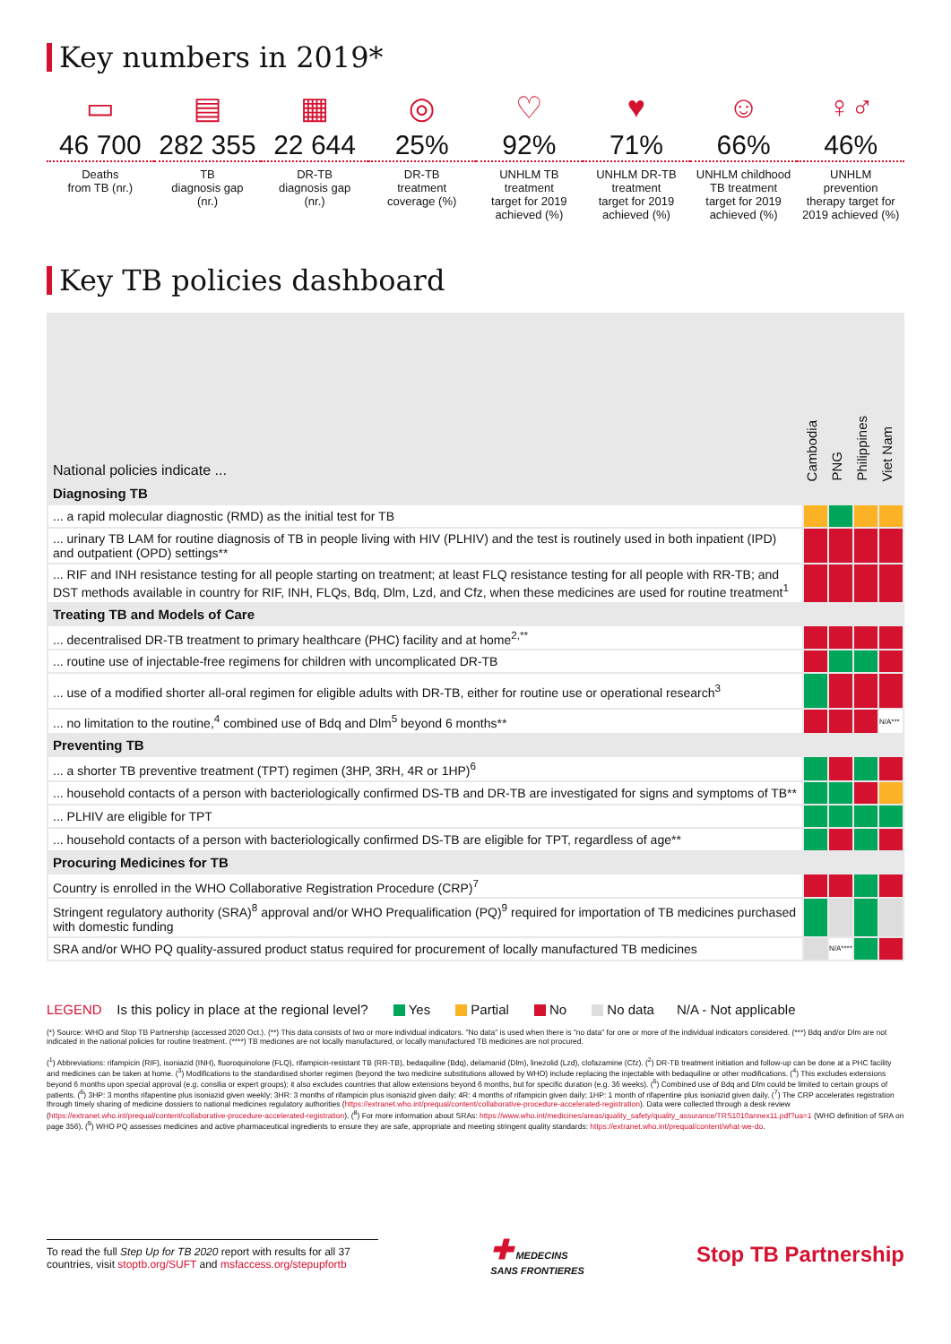Key numbers in 2019*
▭
46 700
Deaths
from TB (nr.)
▤
282 355
TB
diagnosis gap
(nr.)
▦
22 644
DR-TB
diagnosis gap
(nr.)
◎
25%
DR-TB
treatment
coverage (%)
♡
92%
UNHLM TB
treatment
target for 2019
achieved (%)
♥
71%
UNHLM DR-TB
treatment
target for 2019
achieved (%)
☺
66%
UNHLM childhood
TB treatment
target for 2019
achieved (%)
♀♂
46%
UNHLM
prevention
therapy target for
2019 achieved (%)
Key TB policies dashboard
| National policies indicate ... | Cambodia | PNG | Philippines | Viet Nam |
| Diagnosing TB | | | | |
| ... a rapid molecular diagnostic (RMD) as the initial test for TB | | | | |
| ... urinary TB LAM for routine diagnosis of TB in people living with HIV (PLHIV) and the test is routinely used in both inpatient (IPD) and outpatient (OPD) settings** | | | | |
| ... RIF and INH resistance testing for all people starting on treatment; at least FLQ resistance testing for all people with RR-TB; and DST methods available in country for RIF, INH, FLQs, Bdq, Dlm, Lzd, and Cfz, when these medicines are used for routine treatment<sup>1</sup> | | | | |
| Treating TB and Models of Care | | | | |
| ... decentralised DR-TB treatment to primary healthcare (PHC) facility and at home<sup>2,**</sup> | | | | |
| ... routine use of injectable-free regimens for children with uncomplicated DR-TB | | | | |
| ... use of a modified shorter all-oral regimen for eligible adults with DR-TB, either for routine use or operational research<sup>3</sup> | | | | |
| ... no limitation to the routine,<sup>4</sup> combined use of Bdq and Dlm<sup>5</sup> beyond 6 months** | | | | N/A*** |
| Preventing TB | | | | |
| ... a shorter TB preventive treatment (TPT) regimen (3HP, 3RH, 4R or 1HP)<sup>6</sup> | | | | |
| ... household contacts of a person with bacteriologically confirmed DS-TB and DR-TB are investigated for signs and symptoms of TB** | | | | |
| ... PLHIV are eligible for TPT | | | | |
| ... household contacts of a person with bacteriologically confirmed DS-TB are eligible for TPT, regardless of age** | | | | |
| Procuring Medicines for TB | | | | |
| Country is enrolled in the WHO Collaborative Registration Procedure (CRP)<sup>7</sup> | | | | |
| Stringent regulatory authority (SRA)<sup>8</sup> approval and/or WHO Prequalification (PQ)<sup>9</sup> required for importation of TB medicines purchased with domestic funding | | | | |
| SRA and/or WHO PQ quality-assured product status required for procurement of locally manufactured TB medicines | | N/A**** | | |
LEGEND Is this policy in place at the regional level? Yes Partial No No data N/A - Not applicable
(*) Source: WHO and Stop TB Partnership (accessed 2020 Oct.). (**) This data consists of two or more individual indicators. "No data" is used when there is "no data" for one or more of the individual indicators considered. (***) Bdq and/or Dlm are not indicated in the national policies for routine treatment. (****) TB medicines are not locally manufactured, or locally manufactured TB medicines are not procured.
(<sup>1</sup>) Abbreviations: rifampicin (RIF), isoniazid (INH), fluoroquinolone (FLQ), rifampicin-resistant TB (RR-TB), bedaquiline (Bdq), delamanid (Dlm), linezolid (Lzd), clofazamine (Cfz). (<sup>2</sup>) DR-TB treatment initiation and follow-up can be done at a PHC facility and medicines can be taken at home. (<sup>3</sup>) Modifications to the standardised shorter regimen (beyond the two medicine substitutions allowed by WHO) include replacing the injectable with bedaquiline or other modifications. (<sup>4</sup>) This excludes extensions beyond 6 months upon special approval (e.g. consilia or expert groups); it also excludes countries that allow extensions beyond 6 months, but for specific duration (e.g. 36 weeks). (<sup>5</sup>) Combined use of Bdq and Dlm could be limited to certain groups of patients. (<sup>6</sup>) 3HP: 3 months rifapentine plus isoniazid given weekly; 3HR: 3 months of rifampicin plus isoniazid given daily; 4R: 4 months of rifampicin given daily; 1HP: 1 month of rifapentine plus isoniazid given daily. (<sup>7</sup>) The CRP accelerates registration through timely sharing of medicine dossiers to national medicines regulatory authorities (https://extranet.who.int/prequal/content/collaborative-procedure-accelerated-registration). Data were collected through a desk review (https://extranet.who.int/prequal/content/collaborative-procedure-accelerated-registration). (<sup>8</sup>) For more information about SRAs: https://www.who.int/medicines/areas/quality_safety/quality_assurance/TRS1010annex11.pdf?ua=1 (WHO definition of SRA on page 356). (<sup>9</sup>) WHO PQ assesses medicines and active pharmaceutical ingredients to ensure they are safe, appropriate and meeting stringent quality standards: https://extranet.who.int/prequal/content/what-we-do.
To read the full Step Up for TB 2020 report with results for all 37 countries, visit stoptb.org/SUFT and msfaccess.org/stepupfortb
✚ MEDECINS
SANS FRONTIERES
Stop TB Partnership